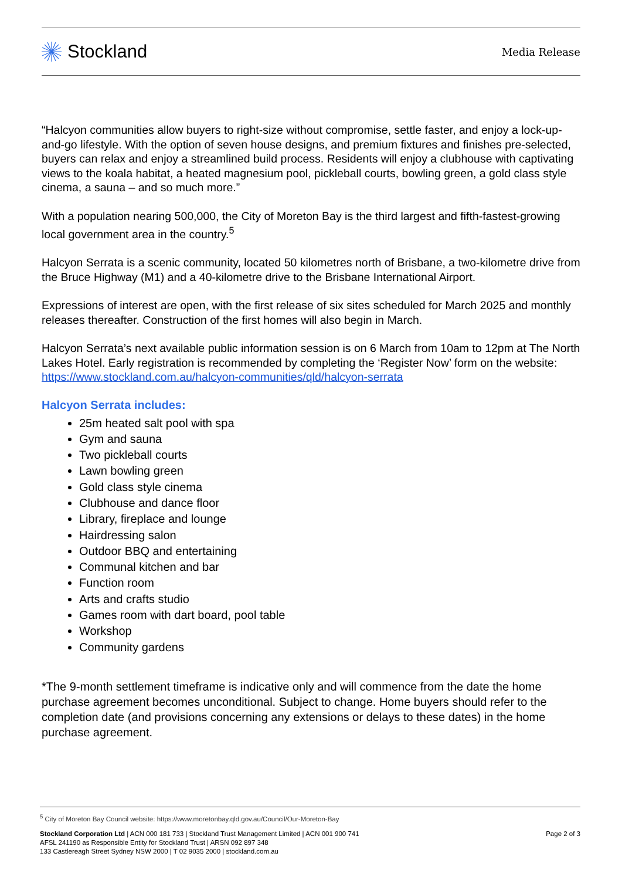Stockland
Media Release
“Halcyon communities allow buyers to right-size without compromise, settle faster, and enjoy a lock-up-and-go lifestyle. With the option of seven house designs, and premium fixtures and finishes pre-selected, buyers can relax and enjoy a streamlined build process. Residents will enjoy a clubhouse with captivating views to the koala habitat, a heated magnesium pool, pickleball courts, bowling green, a gold class style cinema, a sauna – and so much more.”
With a population nearing 500,000, the City of Moreton Bay is the third largest and fifth-fastest-growing local government area in the country.<sup>5</sup>
Halcyon Serrata is a scenic community, located 50 kilometres north of Brisbane, a two-kilometre drive from the Bruce Highway (M1) and a 40-kilometre drive to the Brisbane International Airport.
Expressions of interest are open, with the first release of six sites scheduled for March 2025 and monthly releases thereafter. Construction of the first homes will also begin in March.
Halcyon Serrata’s next available public information session is on 6 March from 10am to 12pm at The North Lakes Hotel. Early registration is recommended by completing the ‘Register Now’ form on the website: https://www.stockland.com.au/halcyon-communities/qld/halcyon-serrata
Halcyon Serrata includes:
25m heated salt pool with spa
Gym and sauna
Two pickleball courts
Lawn bowling green
Gold class style cinema
Clubhouse and dance floor
Library, fireplace and lounge
Hairdressing salon
Outdoor BBQ and entertaining
Communal kitchen and bar
Function room
Arts and crafts studio
Games room with dart board, pool table
Workshop
Community gardens
*The 9-month settlement timeframe is indicative only and will commence from the date the home purchase agreement becomes unconditional. Subject to change. Home buyers should refer to the completion date (and provisions concerning any extensions or delays to these dates) in the home purchase agreement.
<sup>5</sup> City of Moreton Bay Council website: https://www.moretonbay.qld.gov.au/Council/Our-Moreton-Bay
Stockland Corporation Ltd | ACN 000 181 733 | Stockland Trust Management Limited | ACN 001 900 741
AFSL 241190 as Responsible Entity for Stockland Trust | ARSN 092 897 348
133 Castlereagh Street Sydney NSW 2000 | T 02 9035 2000 | stockland.com.au
Page 2 of 3